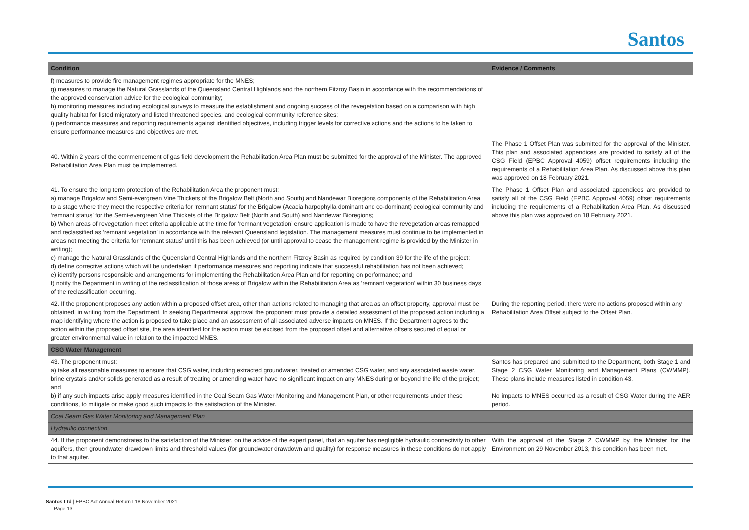Santos
| Condition | Evidence / Comments |
| --- | --- |
| f) measures to provide fire management regimes appropriate for the MNES; g) measures to manage the Natural Grasslands of the Queensland Central Highlands and the northern Fitzroy Basin in accordance with the recommendations of the approved conservation advice for the ecological community; h) monitoring measures including ecological surveys to measure the establishment and ongoing success of the revegetation based on a comparison with high quality habitat for listed migratory and listed threatened species, and ecological community reference sites; i) performance measures and reporting requirements against identified objectives, including trigger levels for corrective actions and the actions to be taken to ensure performance measures and objectives are met. | |
| 40. Within 2 years of the commencement of gas field development the Rehabilitation Area Plan must be submitted for the approval of the Minister. The approved Rehabilitation Area Plan must be implemented. | The Phase 1 Offset Plan was submitted for the approval of the Minister. This plan and associated appendices are provided to satisfy all of the CSG Field (EPBC Approval 4059) offset requirements including the requirements of a Rehabilitation Area Plan. As discussed above this plan was approved on 18 February 2021. |
| 41. To ensure the long term protection of the Rehabilitation Area the proponent must: a) manage Brigalow and Semi-evergreen Vine Thickets of the Brigalow Belt (North and South) and Nandewar Bioregions components of the Rehabilitation Area to a stage where they meet the respective criteria for ‘remnant status’ for the Brigalow (Acacia harpophylla dominant and co-dominant) ecological community and ‘remnant status’ for the Semi-evergreen Vine Thickets of the Brigalow Belt (North and South) and Nandewar Bioregions; b) When areas of revegetation meet criteria applicable at the time for ‘remnant vegetation’ ensure application is made to have the revegetation areas remapped and reclassified as ‘remnant vegetation’ in accordance with the relevant Queensland legislation. The management measures must continue to be implemented in areas not meeting the criteria for ‘remnant status’ until this has been achieved (or until approval to cease the management regime is provided by the Minister in writing); c) manage the Natural Grasslands of the Queensland Central Highlands and the northern Fitzroy Basin as required by condition 39 for the life of the project; d) define corrective actions which will be undertaken if performance measures and reporting indicate that successful rehabilitation has not been achieved; e) identify persons responsible and arrangements for implementing the Rehabilitation Area Plan and for reporting on performance; and f) notify the Department in writing of the reclassification of those areas of Brigalow within the Rehabilitation Area as ‘remnant vegetation’ within 30 business days of the reclassification occurring. | The Phase 1 Offset Plan and associated appendices are provided to satisfy all of the CSG Field (EPBC Approval 4059) offset requirements including the requirements of a Rehabilitation Area Plan. As discussed above this plan was approved on 18 February 2021. |
| 42. If the proponent proposes any action within a proposed offset area, other than actions related to managing that area as an offset property, approval must be obtained, in writing from the Department. In seeking Departmental approval the proponent must provide a detailed assessment of the proposed action including a map identifying where the action is proposed to take place and an assessment of all associated adverse impacts on MNES. If the Department agrees to the action within the proposed offset site, the area identified for the action must be excised from the proposed offset and alternative offsets secured of equal or greater environmental value in relation to the impacted MNES. | During the reporting period, there were no actions proposed within any Rehabilitation Area Offset subject to the Offset Plan. |
| CSG Water Management | |
| 43. The proponent must: a) take all reasonable measures to ensure that CSG water, including extracted groundwater, treated or amended CSG water, and any associated waste water, brine crystals and/or solids generated as a result of treating or amending water have no significant impact on any MNES during or beyond the life of the project; and b) if any such impacts arise apply measures identified in the Coal Seam Gas Water Monitoring and Management Plan, or other requirements under these conditions, to mitigate or make good such impacts to the satisfaction of the Minister. | Santos has prepared and submitted to the Department, both Stage 1 and Stage 2 CSG Water Monitoring and Management Plans (CWMMP). These plans include measures listed in condition 43. No impacts to MNES occurred as a result of CSG Water during the AER period. |
| Coal Seam Gas Water Monitoring and Management Plan | |
| Hydraulic connection | |
| 44. If the proponent demonstrates to the satisfaction of the Minister, on the advice of the expert panel, that an aquifer has negligible hydraulic connectivity to other aquifers, then groundwater drawdown limits and threshold values (for groundwater drawdown and quality) for response measures in these conditions do not apply to that aquifer. | With the approval of the Stage 2 CWMMP by the Minister for the Environment on 29 November 2013, this condition has been met. |
Santos Ltd | EPBC Act Annual Return I 18 November 2021
Page 13